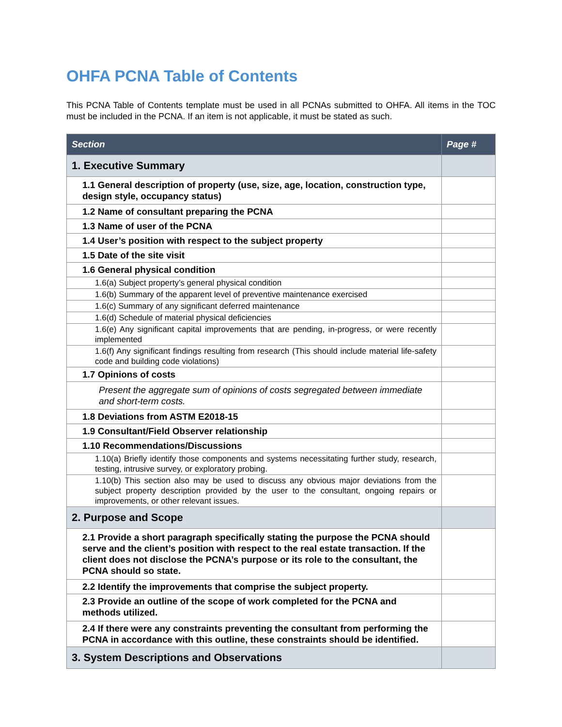OHFA PCNA Table of Contents
This PCNA Table of Contents template must be used in all PCNAs submitted to OHFA. All items in the TOC must be included in the PCNA. If an item is not applicable, it must be stated as such.
| Section | Page # |
| --- | --- |
| 1. Executive Summary | |
| 1.1 General description of property (use, size, age, location, construction type, design style, occupancy status) | |
| 1.2 Name of consultant preparing the PCNA | |
| 1.3 Name of user of the PCNA | |
| 1.4 User’s position with respect to the subject property | |
| 1.5 Date of the site visit | |
| 1.6 General physical condition | |
| 1.6(a) Subject property’s general physical condition | |
| 1.6(b) Summary of the apparent level of preventive maintenance exercised | |
| 1.6(c) Summary of any significant deferred maintenance | |
| 1.6(d) Schedule of material physical deficiencies | |
| 1.6(e) Any significant capital improvements that are pending, in-progress, or were recently implemented | |
| 1.6(f) Any significant findings resulting from research (This should include material life-safety code and building code violations) | |
| 1.7 Opinions of costs | |
| Present the aggregate sum of opinions of costs segregated between immediate and short-term costs. | |
| 1.8 Deviations from ASTM E2018-15 | |
| 1.9 Consultant/Field Observer relationship | |
| 1.10 Recommendations/Discussions | |
| 1.10(a) Briefly identify those components and systems necessitating further study, research, testing, intrusive survey, or exploratory probing. | |
| 1.10(b) This section also may be used to discuss any obvious major deviations from the subject property description provided by the user to the consultant, ongoing repairs or improvements, or other relevant issues. | |
| 2. Purpose and Scope | |
| 2.1 Provide a short paragraph specifically stating the purpose the PCNA should serve and the client’s position with respect to the real estate transaction. If the client does not disclose the PCNA’s purpose or its role to the consultant, the PCNA should so state. | |
| 2.2 Identify the improvements that comprise the subject property. | |
| 2.3 Provide an outline of the scope of work completed for the PCNA and methods utilized. | |
| 2.4 If there were any constraints preventing the consultant from performing the PCNA in accordance with this outline, these constraints should be identified. | |
| 3. System Descriptions and Observations | |